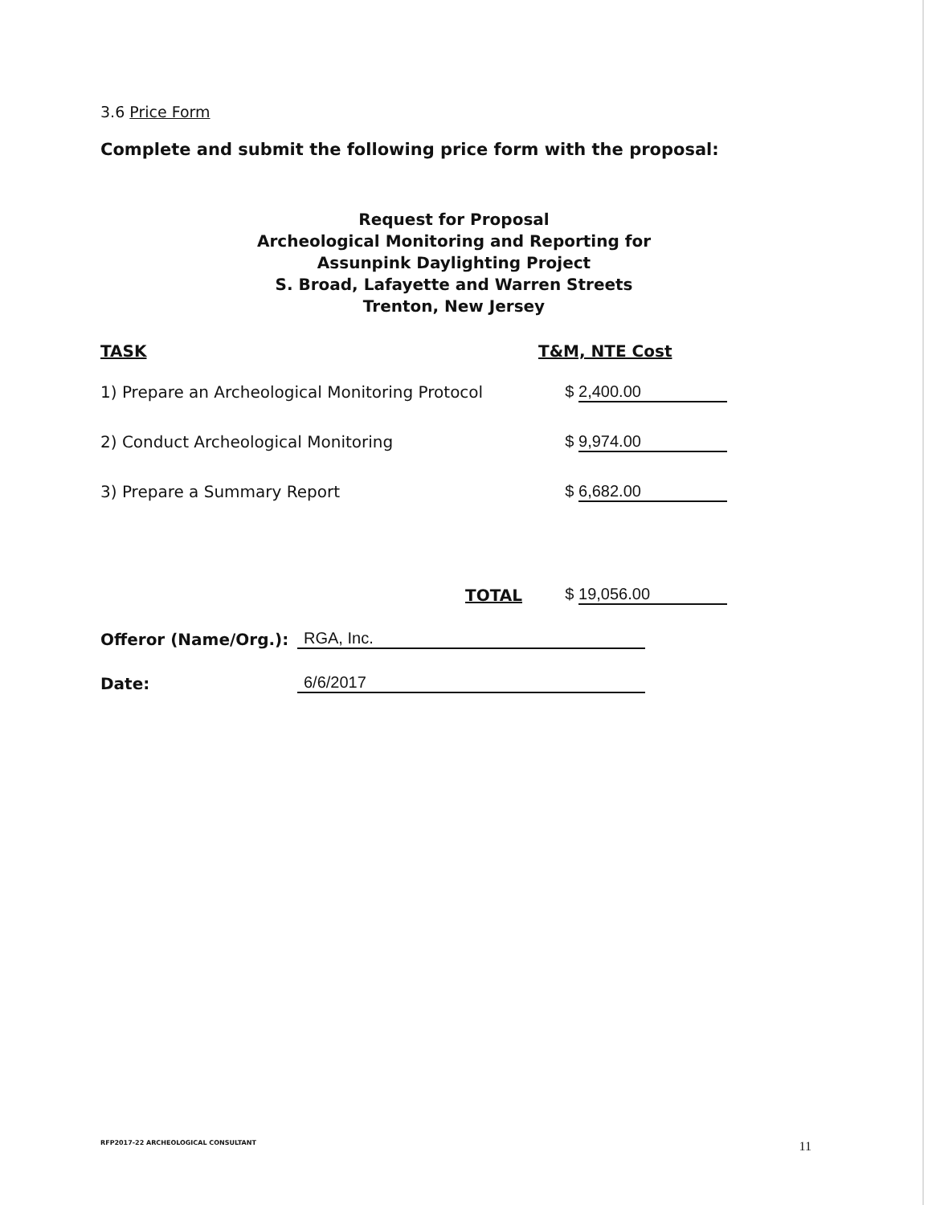3.6 Price Form
Complete and submit the following price form with the proposal:
Request for Proposal
Archeological Monitoring and Reporting for
Assunpink Daylighting Project
S. Broad, Lafayette and Warren Streets
Trenton, New Jersey
| TASK | T&M, NTE Cost |
| --- | --- |
| 1) Prepare an Archeological Monitoring Protocol | $ 2,400.00 |
| 2) Conduct Archeological Monitoring | $ 9,974.00 |
| 3) Prepare a Summary Report | $ 6,682.00 |
| TOTAL | $ 19,056.00 |
Offeror (Name/Org.): RGA, Inc.
Date: 6/6/2017
RFP2017-22 ARCHEOLOGICAL CONSULTANT
11